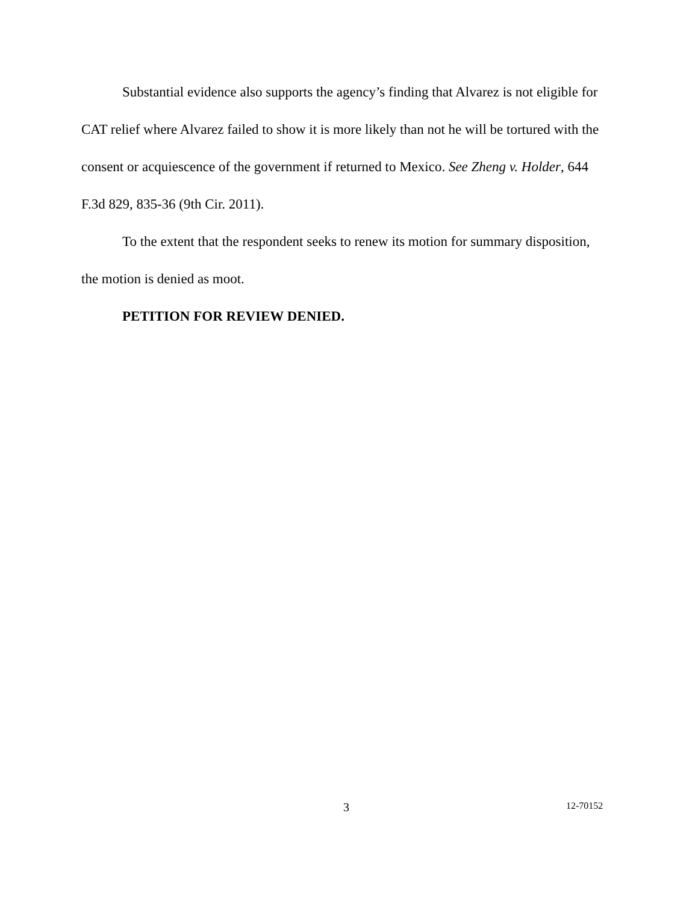Substantial evidence also supports the agency’s finding that Alvarez is not eligible for CAT relief where Alvarez failed to show it is more likely than not he will be tortured with the consent or acquiescence of the government if returned to Mexico. See Zheng v. Holder, 644 F.3d 829, 835-36 (9th Cir. 2011).
To the extent that the respondent seeks to renew its motion for summary disposition, the motion is denied as moot.
PETITION FOR REVIEW DENIED.
3 12-70152